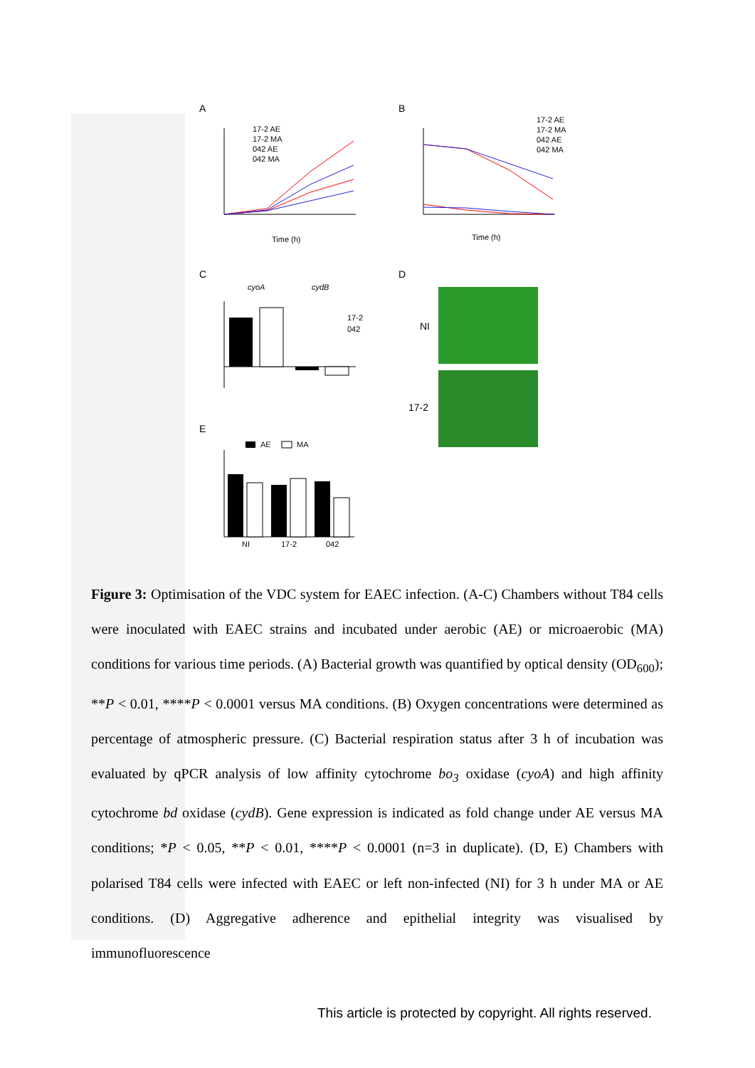A
B
C
D
E
17-2 AE
17-2 MA
042 AE
042 MA
Time (h)
17-2 AE
17-2 MA
042 AE
042 MA
Time (h)
cyoA
cydB
17-2
042
NI
17-2
AE
MA
NI
17-2
042
Figure 3: Optimisation of the VDC system for EAEC infection. (A-C) Chambers without T84 cells were inoculated with EAEC strains and incubated under aerobic (AE) or microaerobic (MA) conditions for various time periods. (A) Bacterial growth was quantified by optical density (OD<sub>600</sub>); **P < 0.01, ****P < 0.0001 versus MA conditions. (B) Oxygen concentrations were determined as percentage of atmospheric pressure. (C) Bacterial respiration status after 3 h of incubation was evaluated by qPCR analysis of low affinity cytochrome bo<sub>3</sub> oxidase (cyoA) and high affinity cytochrome bd oxidase (cydB). Gene expression is indicated as fold change under AE versus MA conditions; *P < 0.05, **P < 0.01, ****P < 0.0001 (n=3 in duplicate). (D, E) Chambers with polarised T84 cells were infected with EAEC or left non-infected (NI) for 3 h under MA or AE conditions. (D) Aggregative adherence and epithelial integrity was visualised by immunofluorescence
This article is protected by copyright. All rights reserved.